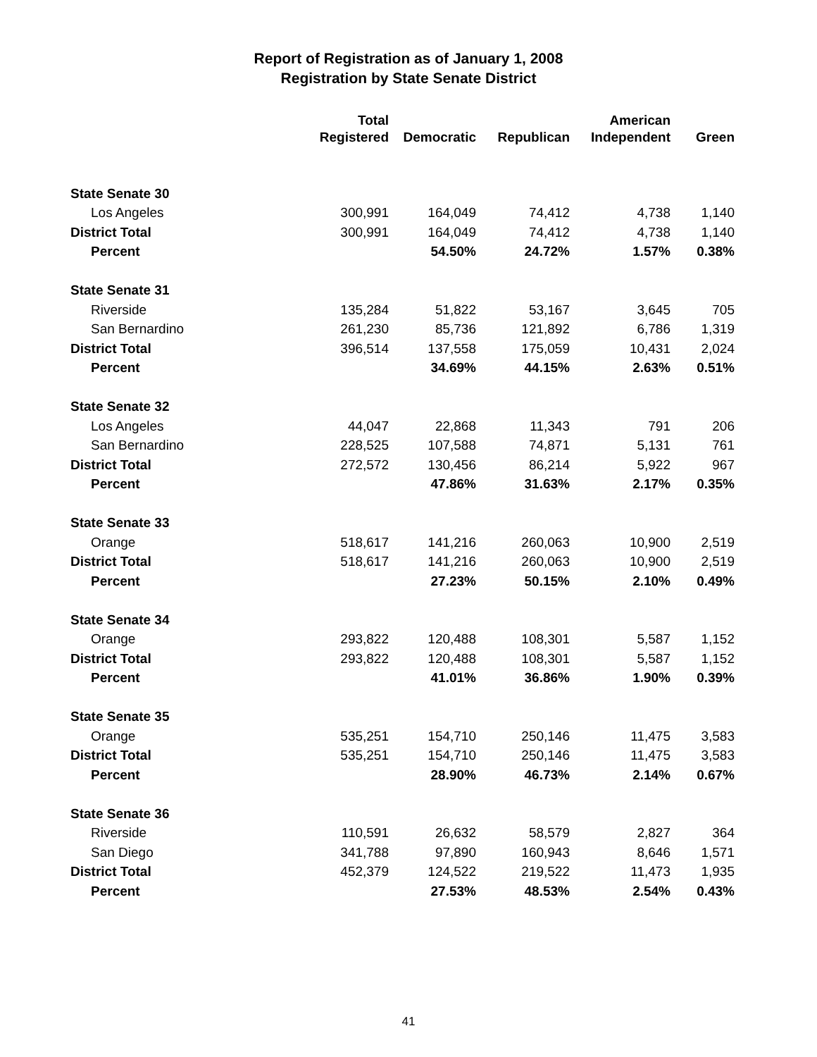Report of Registration as of January 1, 2008
Registration by State Senate District
| | Total | | | American | |
| --- | --- | --- | --- | --- | --- |
| | Registered | Democratic | Republican | Independent | Green |
| State Senate 30 | | | | | |
| Los Angeles | 300,991 | 164,049 | 74,412 | 4,738 | 1,140 |
| District Total | 300,991 | 164,049 | 74,412 | 4,738 | 1,140 |
| Percent | | 54.50% | 24.72% | 1.57% | 0.38% |
| State Senate 31 | | | | | |
| Riverside | 135,284 | 51,822 | 53,167 | 3,645 | 705 |
| San Bernardino | 261,230 | 85,736 | 121,892 | 6,786 | 1,319 |
| District Total | 396,514 | 137,558 | 175,059 | 10,431 | 2,024 |
| Percent | | 34.69% | 44.15% | 2.63% | 0.51% |
| State Senate 32 | | | | | |
| Los Angeles | 44,047 | 22,868 | 11,343 | 791 | 206 |
| San Bernardino | 228,525 | 107,588 | 74,871 | 5,131 | 761 |
| District Total | 272,572 | 130,456 | 86,214 | 5,922 | 967 |
| Percent | | 47.86% | 31.63% | 2.17% | 0.35% |
| State Senate 33 | | | | | |
| Orange | 518,617 | 141,216 | 260,063 | 10,900 | 2,519 |
| District Total | 518,617 | 141,216 | 260,063 | 10,900 | 2,519 |
| Percent | | 27.23% | 50.15% | 2.10% | 0.49% |
| State Senate 34 | | | | | |
| Orange | 293,822 | 120,488 | 108,301 | 5,587 | 1,152 |
| District Total | 293,822 | 120,488 | 108,301 | 5,587 | 1,152 |
| Percent | | 41.01% | 36.86% | 1.90% | 0.39% |
| State Senate 35 | | | | | |
| Orange | 535,251 | 154,710 | 250,146 | 11,475 | 3,583 |
| District Total | 535,251 | 154,710 | 250,146 | 11,475 | 3,583 |
| Percent | | 28.90% | 46.73% | 2.14% | 0.67% |
| State Senate 36 | | | | | |
| Riverside | 110,591 | 26,632 | 58,579 | 2,827 | 364 |
| San Diego | 341,788 | 97,890 | 160,943 | 8,646 | 1,571 |
| District Total | 452,379 | 124,522 | 219,522 | 11,473 | 1,935 |
| Percent | | 27.53% | 48.53% | 2.54% | 0.43% |
41